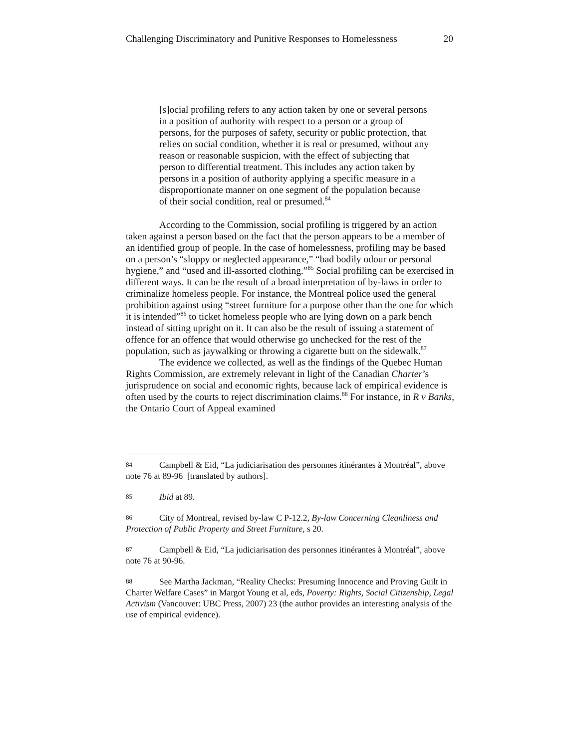Challenging Discriminatory and Punitive Responses to Homelessness 20
[s]ocial profiling refers to any action taken by one or several persons in a position of authority with respect to a person or a group of persons, for the purposes of safety, security or public protection, that relies on social condition, whether it is real or presumed, without any reason or reasonable suspicion, with the effect of subjecting that person to differential treatment. This includes any action taken by persons in a position of authority applying a specific measure in a disproportionate manner on one segment of the population because of their social condition, real or presumed.<sup>84</sup>
According to the Commission, social profiling is triggered by an action taken against a person based on the fact that the person appears to be a member of an identified group of people. In the case of homelessness, profiling may be based on a person’s “sloppy or neglected appearance,” “bad bodily odour or personal hygiene,” and “used and ill-assorted clothing.”<sup>85</sup> Social profiling can be exercised in different ways. It can be the result of a broad interpretation of by-laws in order to criminalize homeless people. For instance, the Montreal police used the general prohibition against using “street furniture for a purpose other than the one for which it is intended”<sup>86</sup> to ticket homeless people who are lying down on a park bench instead of sitting upright on it. It can also be the result of issuing a statement of offence for an offence that would otherwise go unchecked for the rest of the population, such as jaywalking or throwing a cigarette butt on the sidewalk.<sup>87</sup>
The evidence we collected, as well as the findings of the Quebec Human Rights Commission, are extremely relevant in light of the Canadian Charter’s jurisprudence on social and economic rights, because lack of empirical evidence is often used by the courts to reject discrimination claims.<sup>88</sup> For instance, in R v Banks, the Ontario Court of Appeal examined
84 Campbell & Eid, “La judiciarisation des personnes itinérantes à Montréal”, above note 76 at 89-96 [translated by authors].
85 Ibid at 89.
86 City of Montreal, revised by-law C P-12.2, By-law Concerning Cleanliness and Protection of Public Property and Street Furniture, s 20.
87 Campbell & Eid, “La judiciarisation des personnes itinérantes à Montréal”, above note 76 at 90-96.
88 See Martha Jackman, “Reality Checks: Presuming Innocence and Proving Guilt in Charter Welfare Cases” in Margot Young et al, eds, Poverty: Rights, Social Citizenship, Legal Activism (Vancouver: UBC Press, 2007) 23 (the author provides an interesting analysis of the use of empirical evidence).